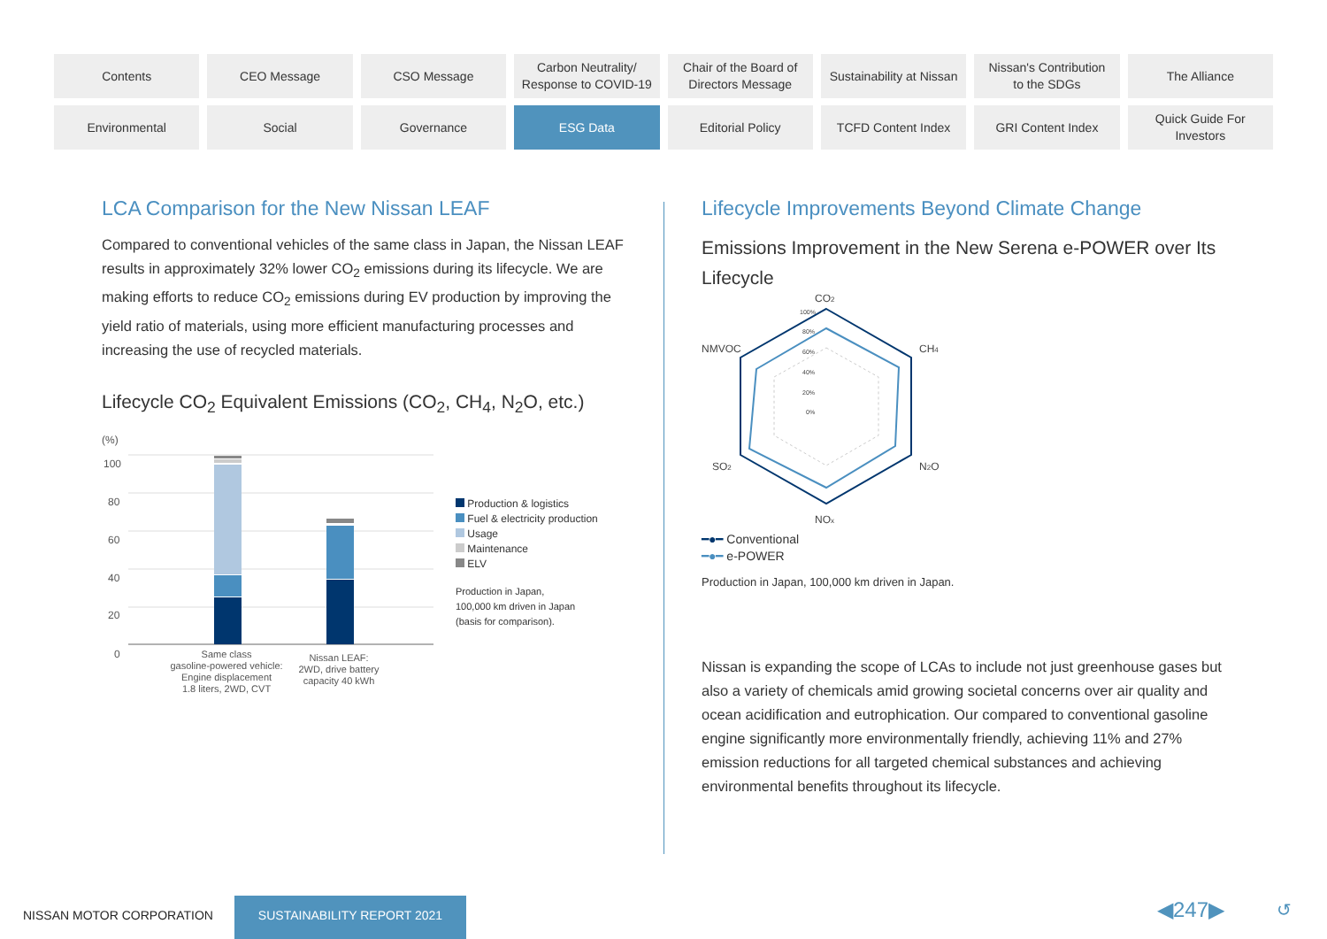Contents
CEO Message
CSO Message
Carbon Neutrality/
Response to COVID-19
Chair of the Board of
Directors Message
Sustainability at Nissan
Nissan's Contribution
to the SDGs
The Alliance
Environmental
Social
Governance
ESG Data
Editorial Policy
TCFD Content Index
GRI Content Index
Quick Guide For
Investors
LCA Comparison for the New Nissan LEAF
Compared to conventional vehicles of the same class in Japan, the Nissan LEAF results in approximately 32% lower CO<sub>2</sub> emissions during its lifecycle. We are making efforts to reduce CO<sub>2</sub> emissions during EV production by improving the yield ratio of materials, using more efficient manufacturing processes and increasing the use of recycled materials.
Lifecycle CO<sub>2</sub> Equivalent Emissions (CO<sub>2</sub>, CH<sub>4</sub>, N<sub>2</sub>O, etc.)
(%)
100
80
60
40
20
0
Same class
gasoline-powered vehicle:
Engine displacement
1.8 liters, 2WD, CVT
Nissan LEAF:
2WD, drive battery
capacity 40 kWh
Production & logistics
Fuel & electricity production
Usage
Maintenance
ELV
Production in Japan,
100,000 km driven in Japan
(basis for comparison).
Lifecycle Improvements Beyond Climate Change
Emissions Improvement in the New Serena e-POWER over Its Lifecycle
CO2
CH4
N2O
NOx
SO2
NMVOC
100%
80%
60%
40%
20%
0%
━●━ Conventional
━●━ e-POWER
Production in Japan, 100,000 km driven in Japan.
Nissan is expanding the scope of LCAs to include not just greenhouse gases but also a variety of chemicals amid growing societal concerns over air quality and ocean acidification and eutrophication. Our compared to conventional gasoline engine significantly more environmentally friendly, achieving 11% and 27% emission reductions for all targeted chemical substances and achieving environmental benefits throughout its lifecycle.
NISSAN MOTOR CORPORATION
SUSTAINABILITY REPORT 2021 ◀247▶ ↺